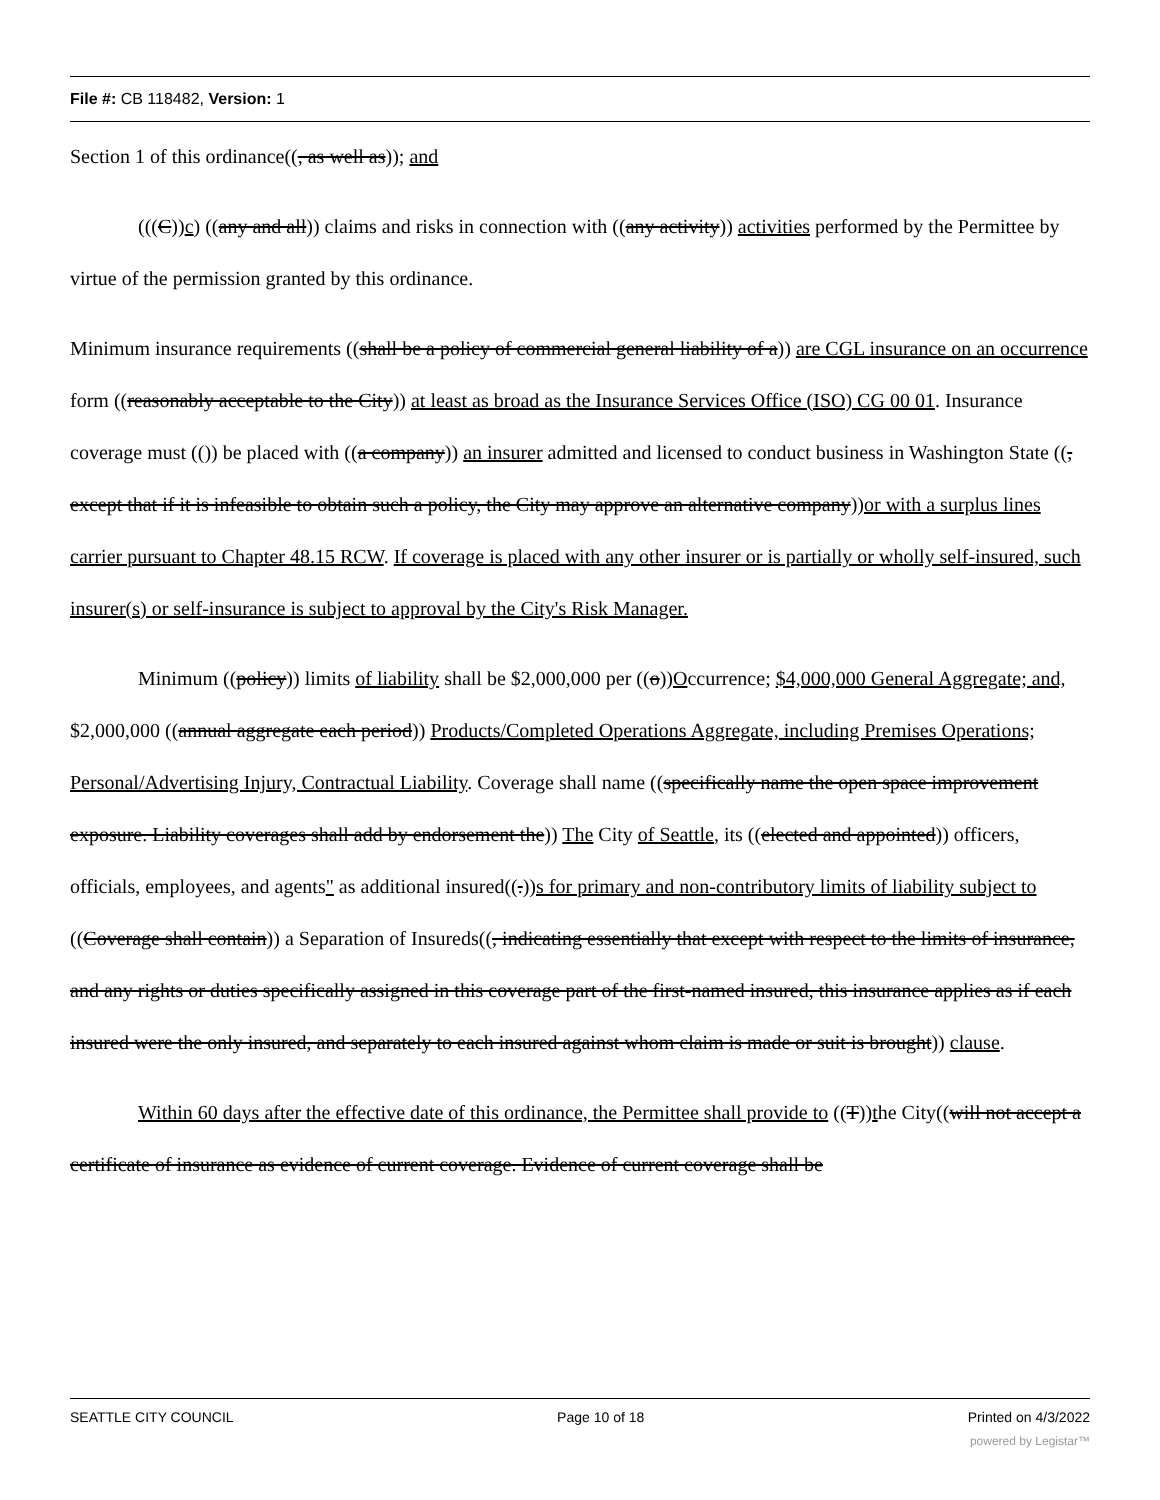File #: CB 118482, Version: 1
Section 1 of this ordinance((, as well as)); and
(((C))c) ((any and all)) claims and risks in connection with ((any activity)) activities performed by the Permittee by virtue of the permission granted by this ordinance.
Minimum insurance requirements ((shall be a policy of commercial general liability of a)) are CGL insurance on an occurrence form ((reasonably acceptable to the City)) at least as broad as the Insurance Services Office (ISO) CG 00 01. Insurance coverage must (()) be placed with ((a company)) an insurer admitted and licensed to conduct business in Washington State ((, except that if it is infeasible to obtain such a policy, the City may approve an alternative company))or with a surplus lines carrier pursuant to Chapter 48.15 RCW. If coverage is placed with any other insurer or is partially or wholly self-insured, such insurer(s) or self-insurance is subject to approval by the City's Risk Manager.
Minimum ((policy)) limits of liability shall be $2,000,000 per ((o))Occurrence; $4,000,000 General Aggregate; and, $2,000,000 ((annual aggregate each period)) Products/Completed Operations Aggregate, including Premises Operations; Personal/Advertising Injury, Contractual Liability. Coverage shall name ((specifically name the open space improvement exposure. Liability coverages shall add by endorsement the)) The City of Seattle, its ((elected and appointed)) officers, officials, employees, and agents" as additional insured((.))s for primary and non-contributory limits of liability subject to ((Coverage shall contain)) a Separation of Insureds((, indicating essentially that except with respect to the limits of insurance, and any rights or duties specifically assigned in this coverage part of the first-named insured, this insurance applies as if each insured were the only insured, and separately to each insured against whom claim is made or suit is brought)) clause.
Within 60 days after the effective date of this ordinance, the Permittee shall provide to ((T))the City((will not accept a certificate of insurance as evidence of current coverage. Evidence of current coverage shall be
SEATTLE CITY COUNCIL Page 10 of 18 Printed on 4/3/2022
powered by Legistar™